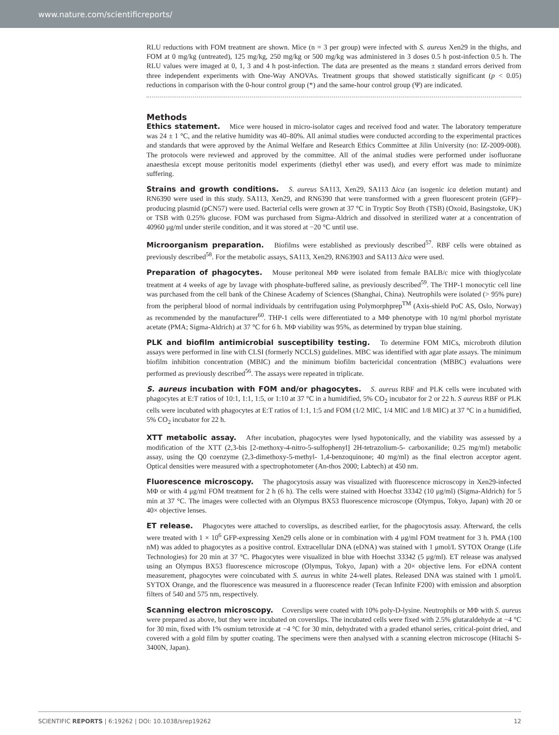www.nature.com/scientificreports/
RLU reductions with FOM treatment are shown. Mice (n = 3 per group) were infected with S. aureus Xen29 in the thighs, and FOM at 0 mg/kg (untreated), 125 mg/kg, 250 mg/kg or 500 mg/kg was administered in 3 doses 0.5 h post-infection 0.5 h. The RLU values were imaged at 0, 1, 3 and 4 h post-infection. The data are presented as the means ± standard errors derived from three independent experiments with One-Way ANOVAs. Treatment groups that showed statistically significant (p < 0.05) reductions in comparison with the 0-hour control group (*) and the same-hour control group (Ψ) are indicated.
Methods
Ethics statement. Mice were housed in micro-isolator cages and received food and water. The laboratory temperature was 24 ± 1 °C, and the relative humidity was 40–80%. All animal studies were conducted according to the experimental practices and standards that were approved by the Animal Welfare and Research Ethics Committee at Jilin University (no: IZ-2009-008). The protocols were reviewed and approved by the committee. All of the animal studies were performed under isofluorane anaesthesia except mouse peritonitis model experiments (diethyl ether was used), and every effort was made to minimize suffering.
Strains and growth conditions. S. aureus SA113, Xen29, SA113 Δica (an isogenic ica deletion mutant) and RN6390 were used in this study. SA113, Xen29, and RN6390 that were transformed with a green fluorescent protein (GFP)–producing plasmid (pCN57) were used. Bacterial cells were grown at 37 °C in Tryptic Soy Broth (TSB) (Oxoid, Basingstoke, UK) or TSB with 0.25% glucose. FOM was purchased from Sigma-Aldrich and dissolved in sterilized water at a concentration of 40960 μg/ml under sterile condition, and it was stored at −20 °C until use.
Microorganism preparation. Biofilms were established as previously described<sup>57</sup>. RBF cells were obtained as previously described<sup>58</sup>. For the metabolic assays, SA113, Xen29, RN63903 and SA113 Δica were used.
Preparation of phagocytes. Mouse peritoneal MΦ were isolated from female BALB/c mice with thioglycolate treatment at 4 weeks of age by lavage with phosphate-buffered saline, as previously described<sup>59</sup>. The THP-1 monocytic cell line was purchased from the cell bank of the Chinese Academy of Sciences (Shanghai, China). Neutrophils were isolated (> 95% pure) from the peripheral blood of normal individuals by centrifugation using Polymorphprep<sup>TM</sup> (Axis-shield PoC AS, Oslo, Norway) as recommended by the manufacturer<sup>60</sup>. THP-1 cells were differentiated to a MΦ phenotype with 10 ng/ml phorbol myristate acetate (PMA; Sigma-Aldrich) at 37 °C for 6 h. MΦ viability was 95%, as determined by trypan blue staining.
PLK and biofilm antimicrobial susceptibility testing. To determine FOM MICs, microbroth dilution assays were performed in line with CLSI (formerly NCCLS) guidelines. MBC was identified with agar plate assays. The minimum biofilm inhibition concentration (MBIC) and the minimum biofilm bactericidal concentration (MBBC) evaluations were performed as previously described<sup>56</sup>. The assays were repeated in triplicate.
S. aureus incubation with FOM and/or phagocytes. S. aureus RBF and PLK cells were incubated with phagocytes at E:T ratios of 10:1, 1:1, 1:5, or 1:10 at 37 °C in a humidified, 5% CO<sub>2</sub> incubator for 2 or 22 h. S aureus RBF or PLK cells were incubated with phagocytes at E:T ratios of 1:1, 1:5 and FOM (1/2 MIC, 1/4 MIC and 1/8 MIC) at 37 °C in a humidified, 5% CO<sub>2</sub> incubator for 22 h.
XTT metabolic assay. After incubation, phagocytes were lysed hypotonically, and the viability was assessed by a modification of the XTT (2,3-bis [2-methoxy-4-nitro-5-sulfophenyl] 2H-tetrazolium-5- carboxanilide; 0.25 mg/ml) metabolic assay, using the Q0 coenzyme (2,3-dimethoxy-5-methyl- 1,4-benzoquinone; 40 mg/ml) as the final electron acceptor agent. Optical densities were measured with a spectrophotometer (An-thos 2000; Labtech) at 450 nm.
Fluorescence microscopy. The phagocytosis assay was visualized with fluorescence microscopy in Xen29-infected MΦ or with 4 μg/ml FOM treatment for 2 h (6 h). The cells were stained with Hoechst 33342 (10 μg/ml) (Sigma-Aldrich) for 5 min at 37 °C. The images were collected with an Olympus BX53 fluorescence microscope (Olympus, Tokyo, Japan) with 20 or 40× objective lenses.
ET release. Phagocytes were attached to coverslips, as described earlier, for the phagocytosis assay. Afterward, the cells were treated with 1 × 10<sup>6</sup> GFP-expressing Xen29 cells alone or in combination with 4 μg/ml FOM treatment for 3 h. PMA (100 nM) was added to phagocytes as a positive control. Extracellular DNA (eDNA) was stained with 1 μmol/L SYTOX Orange (Life Technologies) for 20 min at 37 °C. Phagocytes were visualized in blue with Hoechst 33342 (5 μg/ml). ET release was analysed using an Olympus BX53 fluorescence microscope (Olympus, Tokyo, Japan) with a 20× objective lens. For eDNA content measurement, phagocytes were coincubated with S. aureus in white 24-well plates. Released DNA was stained with 1 μmol/L SYTOX Orange, and the fluorescence was measured in a fluorescence reader (Tecan Infinite F200) with emission and absorption filters of 540 and 575 nm, respectively.
Scanning electron microscopy. Coverslips were coated with 10% poly-D-lysine. Neutrophils or MΦ with S. aureus were prepared as above, but they were incubated on coverslips. The incubated cells were fixed with 2.5% glutaraldehyde at −4 °C for 30 min, fixed with 1% osmium tetroxide at −4 °C for 30 min, dehydrated with a graded ethanol series, critical-point dried, and covered with a gold film by sputter coating. The specimens were then analysed with a scanning electron microscope (Hitachi S-3400N, Japan).
SCIENTIFIC REPORTS | 6:19262 | DOI: 10.1038/srep19262 12